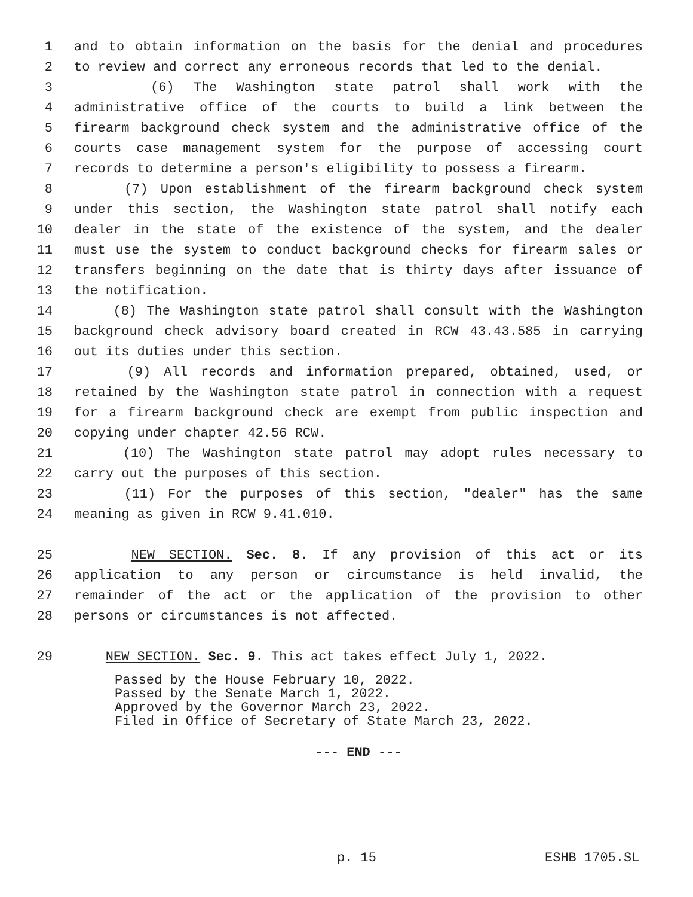1 and to obtain information on the basis for the denial and procedures
2 to review and correct any erroneous records that led to the denial.
3 (6) The Washington state patrol shall work with the
4 administrative office of the courts to build a link between the
5 firearm background check system and the administrative office of the
6 courts case management system for the purpose of accessing court
7 records to determine a person's eligibility to possess a firearm.
8 (7) Upon establishment of the firearm background check system
9 under this section, the Washington state patrol shall notify each
10 dealer in the state of the existence of the system, and the dealer
11 must use the system to conduct background checks for firearm sales or
12 transfers beginning on the date that is thirty days after issuance of
13 the notification.
14 (8) The Washington state patrol shall consult with the Washington
15 background check advisory board created in RCW 43.43.585 in carrying
16 out its duties under this section.
17 (9) All records and information prepared, obtained, used, or
18 retained by the Washington state patrol in connection with a request
19 for a firearm background check are exempt from public inspection and
20 copying under chapter 42.56 RCW.
21 (10) The Washington state patrol may adopt rules necessary to
22 carry out the purposes of this section.
23 (11) For the purposes of this section, "dealer" has the same
24 meaning as given in RCW 9.41.010.
25 NEW SECTION. Sec. 8. If any provision of this act or its
26 application to any person or circumstance is held invalid, the
27 remainder of the act or the application of the provision to other
28 persons or circumstances is not affected.
29 NEW SECTION. Sec. 9. This act takes effect July 1, 2022.
Passed by the House February 10, 2022.
Passed by the Senate March 1, 2022.
Approved by the Governor March 23, 2022.
Filed in Office of Secretary of State March 23, 2022.
--- END ---
p. 15 ESHB 1705.SL